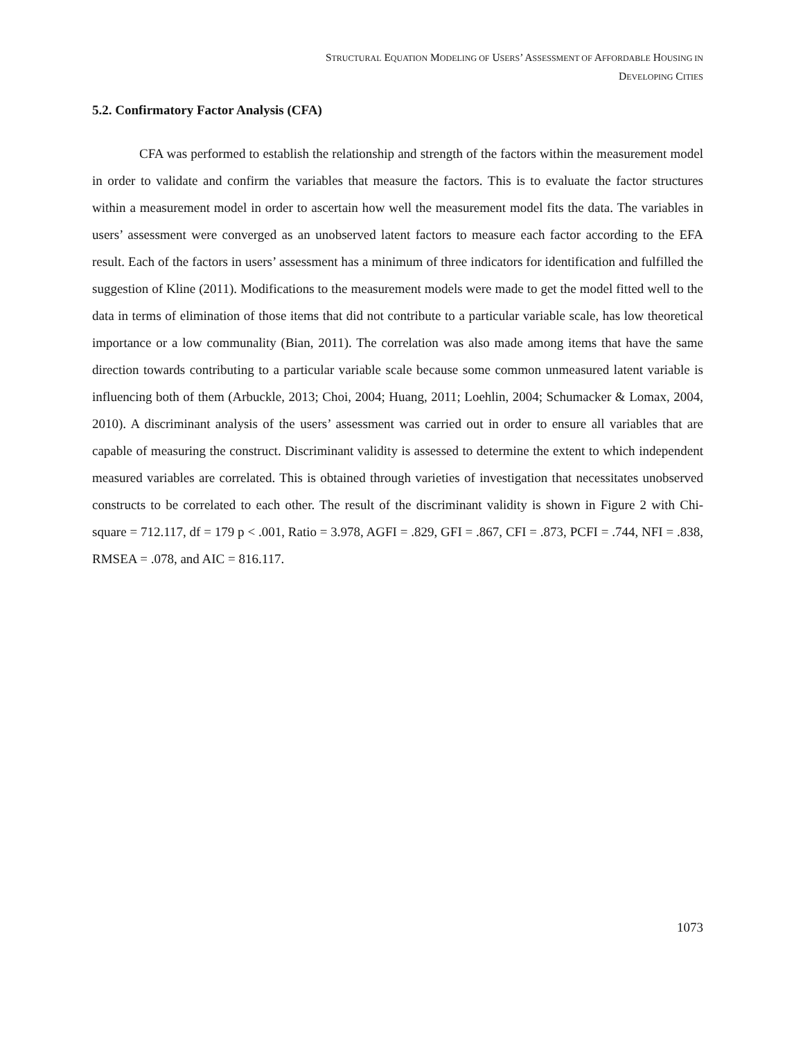STRUCTURAL EQUATION MODELING OF USERS’ ASSESSMENT OF AFFORDABLE HOUSING IN
DEVELOPING CITIES
5.2. Confirmatory Factor Analysis (CFA)
CFA was performed to establish the relationship and strength of the factors within the measurement model in order to validate and confirm the variables that measure the factors. This is to evaluate the factor structures within a measurement model in order to ascertain how well the measurement model fits the data. The variables in users’ assessment were converged as an unobserved latent factors to measure each factor according to the EFA result. Each of the factors in users’ assessment has a minimum of three indicators for identification and fulfilled the suggestion of Kline (2011). Modifications to the measurement models were made to get the model fitted well to the data in terms of elimination of those items that did not contribute to a particular variable scale, has low theoretical importance or a low communality (Bian, 2011). The correlation was also made among items that have the same direction towards contributing to a particular variable scale because some common unmeasured latent variable is influencing both of them (Arbuckle, 2013; Choi, 2004; Huang, 2011; Loehlin, 2004; Schumacker & Lomax, 2004, 2010). A discriminant analysis of the users’ assessment was carried out in order to ensure all variables that are capable of measuring the construct. Discriminant validity is assessed to determine the extent to which independent measured variables are correlated. This is obtained through varieties of investigation that necessitates unobserved constructs to be correlated to each other. The result of the discriminant validity is shown in Figure 2 with Chi-square = 712.117, df = 179 p < .001, Ratio = 3.978, AGFI = .829, GFI = .867, CFI = .873, PCFI = .744, NFI = .838, RMSEA = .078, and AIC = 816.117.
1073